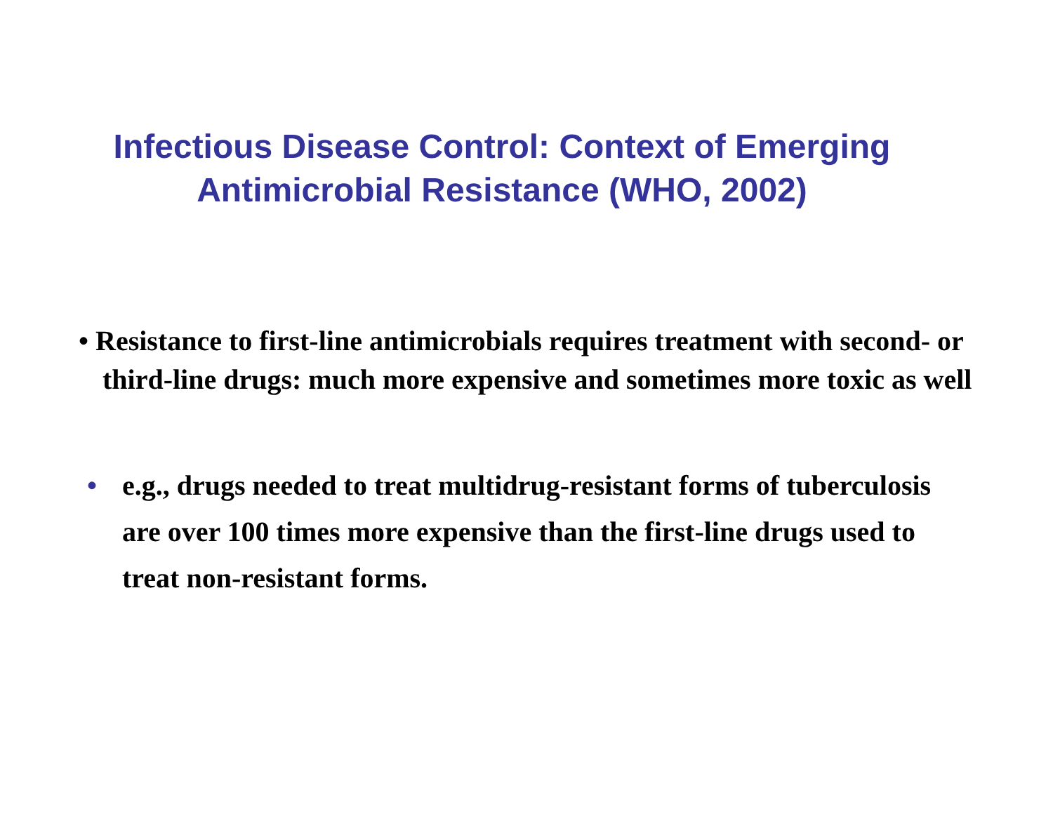Infectious Disease Control: Context of Emerging
Antimicrobial Resistance (WHO, 2002)
• Resistance to first-line antimicrobials requires treatment with second- or third-line drugs: much more expensive and sometimes more toxic as well
• e.g., drugs needed to treat multidrug-resistant forms of tuberculosis are over 100 times more expensive than the first-line drugs used to treat non-resistant forms.